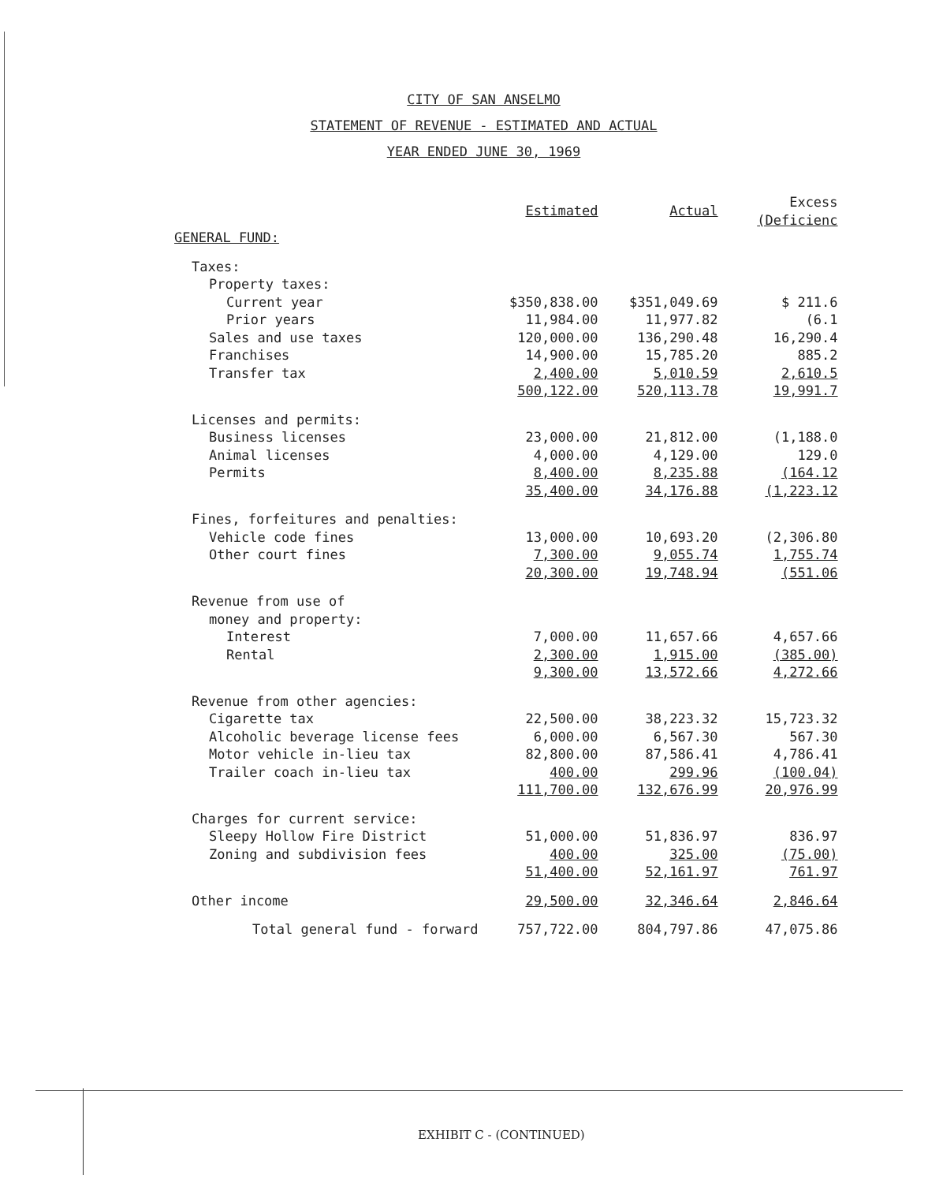CITY OF SAN ANSELMO
STATEMENT OF REVENUE - ESTIMATED AND ACTUAL
YEAR ENDED JUNE 30, 1969
| | Estimated | Actual | Excess (Deficienc |
| --- | --- | --- | --- |
| GENERAL FUND: | | | |
| Taxes: | | | |
| Property taxes: | | | |
| Current year | $350,838.00 | $351,049.69 | $ 211.6 |
| Prior years | 11,984.00 | 11,977.82 | (6.1 |
| Sales and use taxes | 120,000.00 | 136,290.48 | 16,290.4 |
| Franchises | 14,900.00 | 15,785.20 | 885.2 |
| Transfer tax | 2,400.00 | 5,010.59 | 2,610.5 |
| | 500,122.00 | 520,113.78 | 19,991.7 |
| Licenses and permits: | | | |
| Business licenses | 23,000.00 | 21,812.00 | (1,188.0 |
| Animal licenses | 4,000.00 | 4,129.00 | 129.0 |
| Permits | 8,400.00 | 8,235.88 | (164.12 |
| | 35,400.00 | 34,176.88 | (1,223.12 |
| Fines, forfeitures and penalties: | | | |
| Vehicle code fines | 13,000.00 | 10,693.20 | (2,306.80 |
| Other court fines | 7,300.00 | 9,055.74 | 1,755.74 |
| | 20,300.00 | 19,748.94 | (551.06 |
| Revenue from use of | | | |
| money and property: | | | |
| Interest | 7,000.00 | 11,657.66 | 4,657.66 |
| Rental | 2,300.00 | 1,915.00 | (385.00) |
| | 9,300.00 | 13,572.66 | 4,272.66 |
| Revenue from other agencies: | | | |
| Cigarette tax | 22,500.00 | 38,223.32 | 15,723.32 |
| Alcoholic beverage license fees | 6,000.00 | 6,567.30 | 567.30 |
| Motor vehicle in-lieu tax | 82,800.00 | 87,586.41 | 4,786.41 |
| Trailer coach in-lieu tax | 400.00 | 299.96 | (100.04) |
| | 111,700.00 | 132,676.99 | 20,976.99 |
| Charges for current service: | | | |
| Sleepy Hollow Fire District | 51,000.00 | 51,836.97 | 836.97 |
| Zoning and subdivision fees | 400.00 | 325.00 | (75.00) |
| | 51,400.00 | 52,161.97 | 761.97 |
| Other income | 29,500.00 | 32,346.64 | 2,846.64 |
| Total general fund - forward | 757,722.00 | 804,797.86 | 47,075.86 |
EXHIBIT C - (CONTINUED)